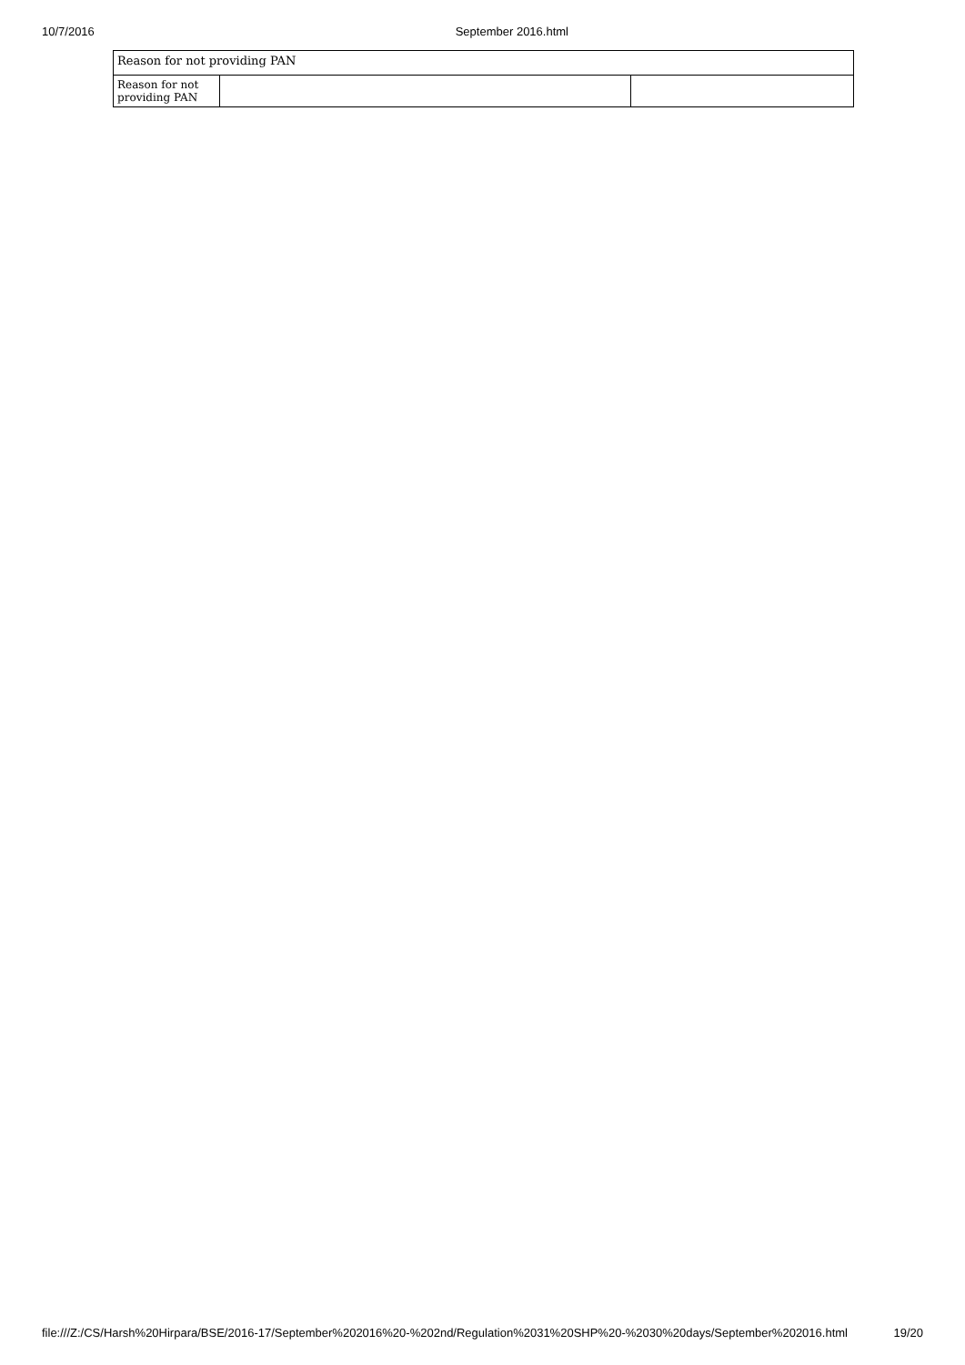10/7/2016 September 2016.html
| Reason for not providing PAN | | |
| Reason for not providing PAN | | |
file:///Z:/CS/Harsh%20Hirpara/BSE/2016-17/September%202016%20-%202nd/Regulation%2031%20SHP%20-%2030%20days/September%202016.html 19/20